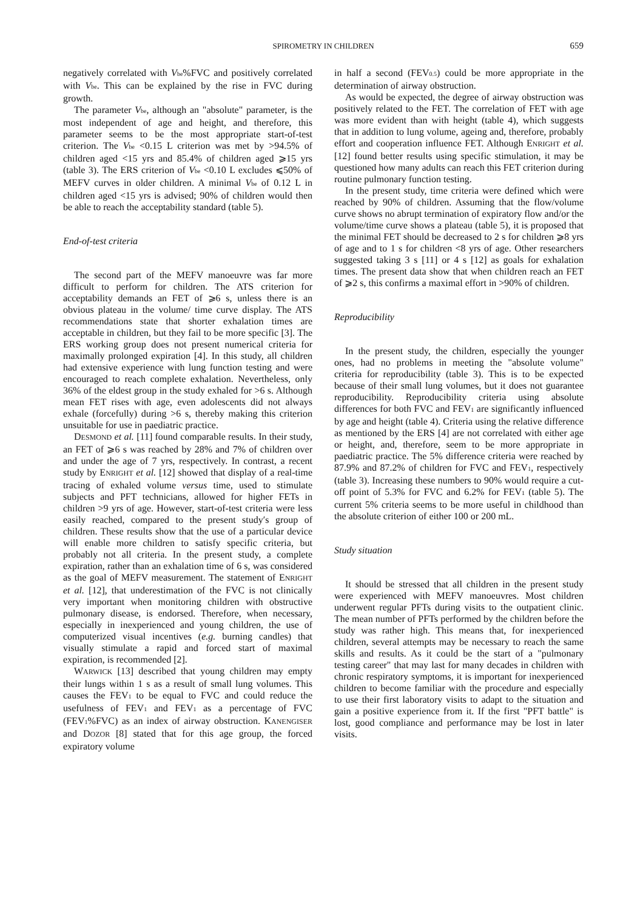SPIROMETRY IN CHILDREN
659
negatively correlated with V<sub>be</sub>%FVC and positively correlated with V<sub>be</sub>. This can be explained by the rise in FVC during growth.
The parameter V<sub>be</sub>, although an "absolute" parameter, is the most independent of age and height, and therefore, this parameter seems to be the most appropriate start-of-test criterion. The V<sub>be</sub> <0.15 L criterion was met by >94.5% of children aged <15 yrs and 85.4% of children aged ⩾15 yrs (table 3). The ERS criterion of V<sub>be</sub> <0.10 L excludes ⩽50% of MEFV curves in older children. A minimal V<sub>be</sub> of 0.12 L in children aged <15 yrs is advised; 90% of children would then be able to reach the acceptability standard (table 5).
End-of-test criteria
The second part of the MEFV manoeuvre was far more difficult to perform for children. The ATS criterion for acceptability demands an FET of ⩾6 s, unless there is an obvious plateau in the volume/ time curve display. The ATS recommendations state that shorter exhalation times are acceptable in children, but they fail to be more specific [3]. The ERS working group does not present numerical criteria for maximally prolonged expiration [4]. In this study, all children had extensive experience with lung function testing and were encouraged to reach complete exhalation. Nevertheless, only 36% of the eldest group in the study exhaled for >6 s. Although mean FET rises with age, even adolescents did not always exhale (forcefully) during >6 s, thereby making this criterion unsuitable for use in paediatric practice.
DESMOND et al. [11] found comparable results. In their study, an FET of ⩾6 s was reached by 28% and 7% of children over and under the age of 7 yrs, respectively. In contrast, a recent study by ENRIGHT et al. [12] showed that display of a real-time tracing of exhaled volume versus time, used to stimulate subjects and PFT technicians, allowed for higher FETs in children >9 yrs of age. However, start-of-test criteria were less easily reached, compared to the present study′s group of children. These results show that the use of a particular device will enable more children to satisfy specific criteria, but probably not all criteria. In the present study, a complete expiration, rather than an exhalation time of 6 s, was considered as the goal of MEFV measurement. The statement of ENRIGHT et al. [12], that underestimation of the FVC is not clinically very important when monitoring children with obstructive pulmonary disease, is endorsed. Therefore, when necessary, especially in inexperienced and young children, the use of computerized visual incentives (e.g. burning candles) that visually stimulate a rapid and forced start of maximal expiration, is recommended [2].
WARWICK [13] described that young children may empty their lungs within 1 s as a result of small lung volumes. This causes the FEV<sub>1</sub> to be equal to FVC and could reduce the usefulness of FEV<sub>1</sub> and FEV<sub>1</sub> as a percentage of FVC (FEV<sub>1</sub>%FVC) as an index of airway obstruction. KANENGISER and DOZOR [8] stated that for this age group, the forced expiratory volume
in half a second (FEV<sub>0.5</sub>) could be more appropriate in the determination of airway obstruction.
As would be expected, the degree of airway obstruction was positively related to the FET. The correlation of FET with age was more evident than with height (table 4), which suggests that in addition to lung volume, ageing and, therefore, probably effort and cooperation influence FET. Although ENRIGHT et al. [12] found better results using specific stimulation, it may be questioned how many adults can reach this FET criterion during routine pulmonary function testing.
In the present study, time criteria were defined which were reached by 90% of children. Assuming that the flow/volume curve shows no abrupt termination of expiratory flow and/or the volume/time curve shows a plateau (table 5), it is proposed that the minimal FET should be decreased to 2 s for children ⩾8 yrs of age and to 1 s for children <8 yrs of age. Other researchers suggested taking 3 s [11] or 4 s [12] as goals for exhalation times. The present data show that when children reach an FET of ⩾2 s, this confirms a maximal effort in >90% of children.
Reproducibility
In the present study, the children, especially the younger ones, had no problems in meeting the "absolute volume" criteria for reproducibility (table 3). This is to be expected because of their small lung volumes, but it does not guarantee reproducibility. Reproducibility criteria using absolute differences for both FVC and FEV<sub>1</sub> are significantly influenced by age and height (table 4). Criteria using the relative difference as mentioned by the ERS [4] are not correlated with either age or height, and, therefore, seem to be more appropriate in paediatric practice. The 5% difference criteria were reached by 87.9% and 87.2% of children for FVC and FEV<sub>1</sub>, respectively (table 3). Increasing these numbers to 90% would require a cut-off point of 5.3% for FVC and 6.2% for FEV<sub>1</sub> (table 5). The current 5% criteria seems to be more useful in childhood than the absolute criterion of either 100 or 200 mL.
Study situation
It should be stressed that all children in the present study were experienced with MEFV manoeuvres. Most children underwent regular PFTs during visits to the outpatient clinic. The mean number of PFTs performed by the children before the study was rather high. This means that, for inexperienced children, several attempts may be necessary to reach the same skills and results. As it could be the start of a "pulmonary testing career" that may last for many decades in children with chronic respiratory symptoms, it is important for inexperienced children to become familiar with the procedure and especially to use their first laboratory visits to adapt to the situation and gain a positive experience from it. If the first "PFT battle" is lost, good compliance and performance may be lost in later visits.